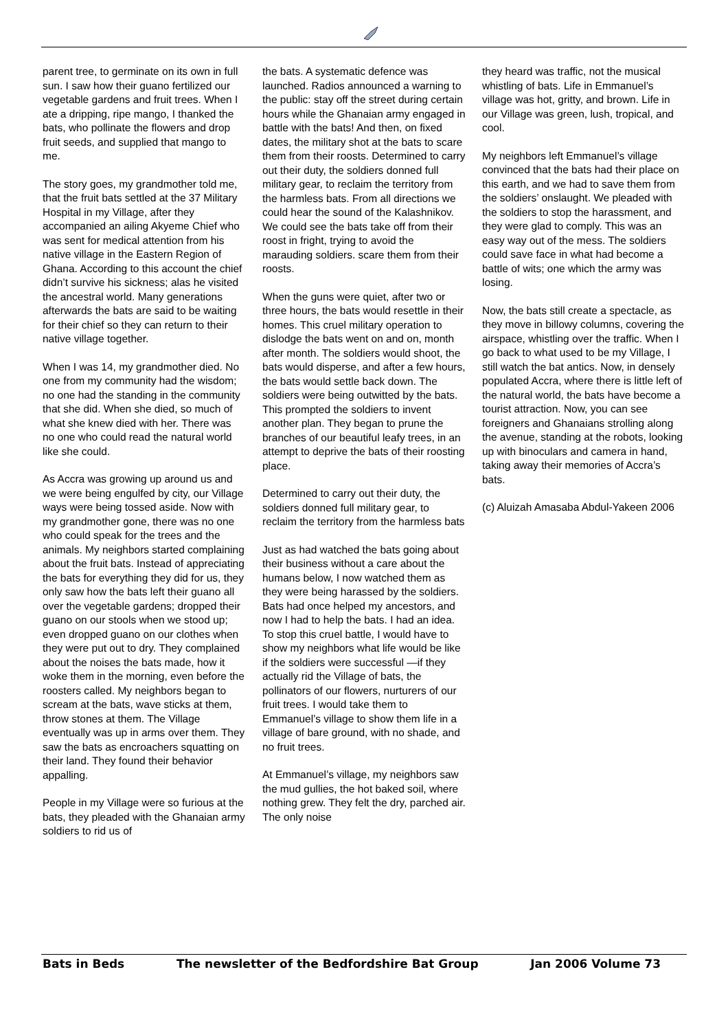parent tree, to germinate on its own in full sun. I saw how their guano fertilized our vegetable gardens and fruit trees. When I ate a dripping, ripe mango, I thanked the bats, who pollinate the flowers and drop fruit seeds, and supplied that mango to me.
The story goes, my grandmother told me, that the fruit bats settled at the 37 Military Hospital in my Village, after they accompanied an ailing Akyeme Chief who was sent for medical attention from his native village in the Eastern Region of Ghana. According to this account the chief didn’t survive his sickness; alas he visited the ancestral world. Many generations afterwards the bats are said to be waiting for their chief so they can return to their native village together.
When I was 14, my grandmother died. No one from my community had the wisdom; no one had the standing in the community that she did. When she died, so much of what she knew died with her. There was no one who could read the natural world like she could.
As Accra was growing up around us and we were being engulfed by city, our Village ways were being tossed aside. Now with my grandmother gone, there was no one who could speak for the trees and the animals. My neighbors started complaining about the fruit bats. Instead of appreciating the bats for everything they did for us, they only saw how the bats left their guano all over the vegetable gardens; dropped their guano on our stools when we stood up; even dropped guano on our clothes when they were put out to dry. They complained about the noises the bats made, how it woke them in the morning, even before the roosters called. My neighbors began to scream at the bats, wave sticks at them, throw stones at them. The Village eventually was up in arms over them. They saw the bats as encroachers squatting on their land. They found their behavior appalling.
People in my Village were so furious at the bats, they pleaded with the Ghanaian army soldiers to rid us of
the bats. A systematic defence was launched. Radios announced a warning to the public: stay off the street during certain hours while the Ghanaian army engaged in battle with the bats! And then, on fixed dates, the military shot at the bats to scare them from their roosts. Determined to carry out their duty, the soldiers donned full military gear, to reclaim the territory from the harmless bats. From all directions we could hear the sound of the Kalashnikov. We could see the bats take off from their roost in fright, trying to avoid the marauding soldiers. scare them from their roosts.
When the guns were quiet, after two or three hours, the bats would resettle in their homes. This cruel military operation to dislodge the bats went on and on, month after month. The soldiers would shoot, the bats would disperse, and after a few hours, the bats would settle back down. The soldiers were being outwitted by the bats. This prompted the soldiers to invent another plan. They began to prune the branches of our beautiful leafy trees, in an attempt to deprive the bats of their roosting place.
Determined to carry out their duty, the soldiers donned full military gear, to reclaim the territory from the harmless bats
Just as had watched the bats going about their business without a care about the humans below, I now watched them as they were being harassed by the soldiers. Bats had once helped my ancestors, and now I had to help the bats. I had an idea. To stop this cruel battle, I would have to show my neighbors what life would be like if the soldiers were successful —if they actually rid the Village of bats, the pollinators of our flowers, nurturers of our fruit trees. I would take them to Emmanuel’s village to show them life in a village of bare ground, with no shade, and no fruit trees.
At Emmanuel’s village, my neighbors saw the mud gullies, the hot baked soil, where nothing grew. They felt the dry, parched air. The only noise
they heard was traffic, not the musical whistling of bats. Life in Emmanuel’s village was hot, gritty, and brown. Life in our Village was green, lush, tropical, and cool.
My neighbors left Emmanuel’s village convinced that the bats had their place on this earth, and we had to save them from the soldiers’ onslaught. We pleaded with the soldiers to stop the harassment, and they were glad to comply. This was an easy way out of the mess. The soldiers could save face in what had become a battle of wits; one which the army was losing.
Now, the bats still create a spectacle, as they move in billowy columns, covering the airspace, whistling over the traffic. When I go back to what used to be my Village, I still watch the bat antics. Now, in densely populated Accra, where there is little left of the natural world, the bats have become a tourist attraction. Now, you can see foreigners and Ghanaians strolling along the avenue, standing at the robots, looking up with binoculars and camera in hand, taking away their memories of Accra’s bats.
(c) Aluizah Amasaba Abdul-Yakeen 2006
Bats in Beds The newsletter of the Bedfordshire Bat Group Jan 2006 Volume 73